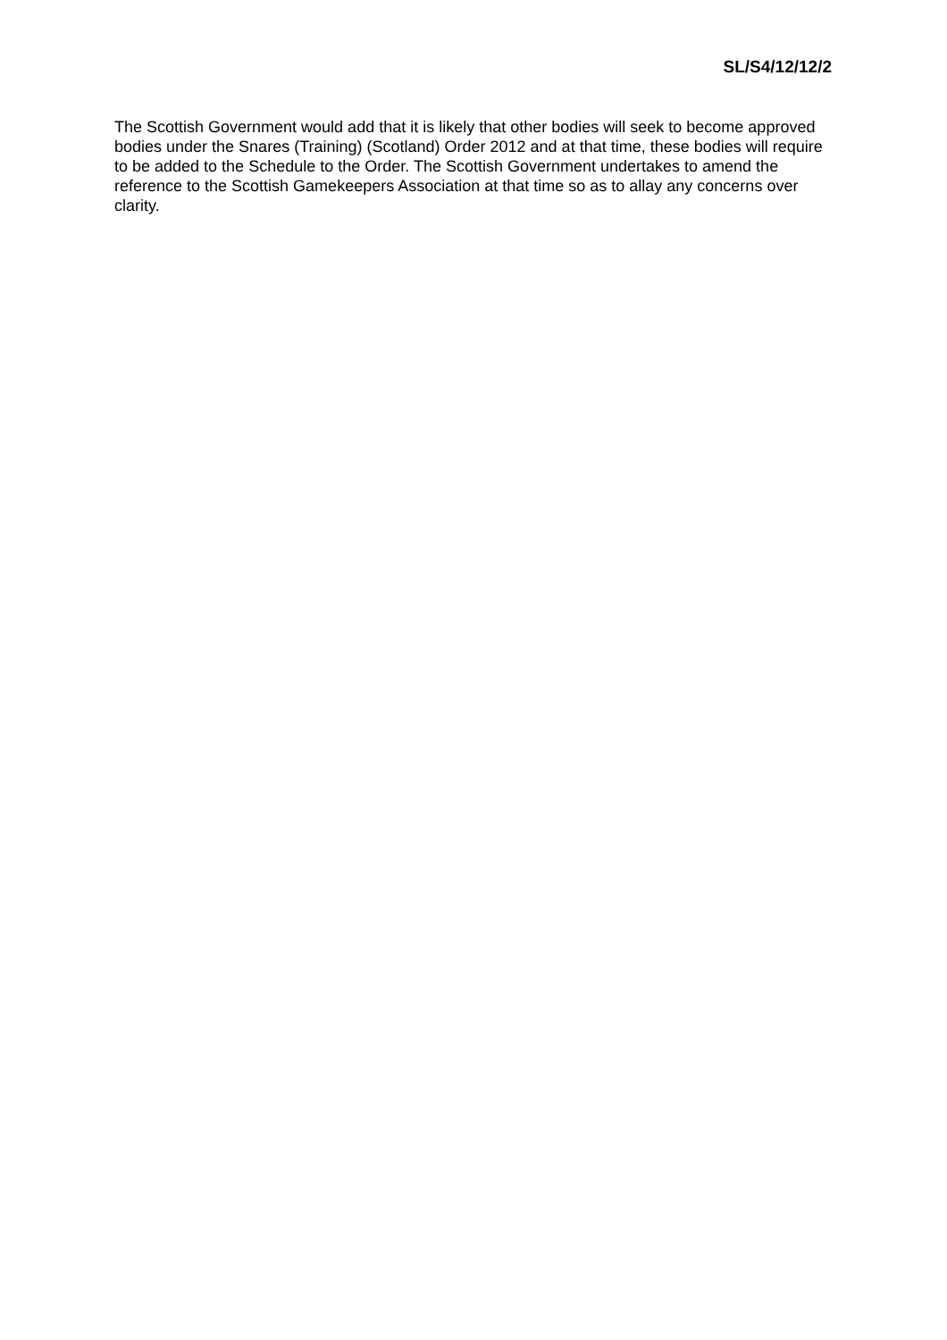SL/S4/12/12/2
The Scottish Government would add that it is likely that other bodies will seek to become approved bodies under the Snares (Training) (Scotland) Order 2012 and at that time, these bodies will require to be added to the Schedule to the Order. The Scottish Government undertakes to amend the reference to the Scottish Gamekeepers Association at that time so as to allay any concerns over clarity.